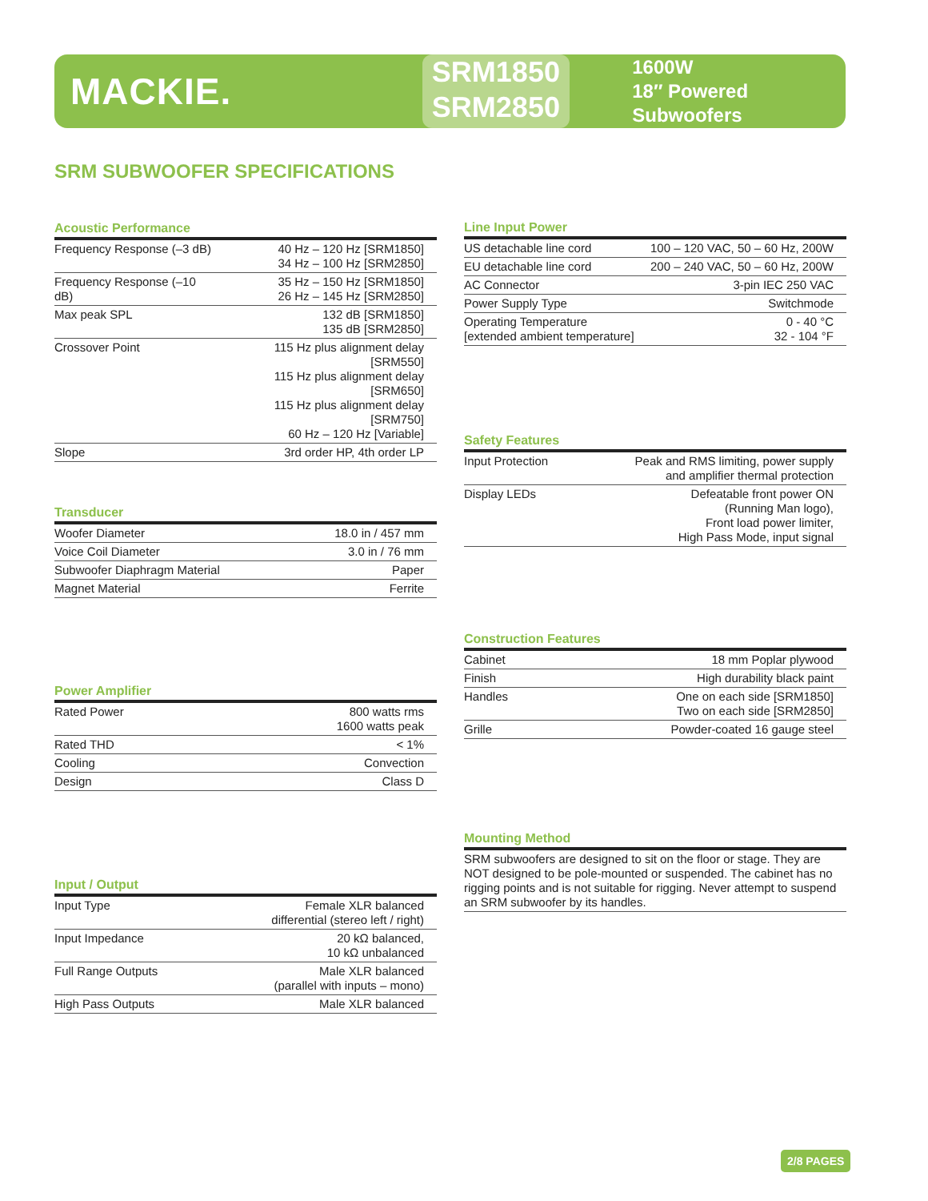MACKIE.
SRM1850
SRM2850
1600W
18″ Powered Subwoofers
SRM SUBWOOFER SPECIFICATIONS
Acoustic Performance
| Frequency Response (–3 dB) | 40 Hz – 120 Hz [SRM1850] 34 Hz – 100 Hz [SRM2850] |
| Frequency Response (–10 dB) | 35 Hz – 150 Hz [SRM1850] 26 Hz – 145 Hz [SRM2850] |
| Max peak SPL | 132 dB [SRM1850] 135 dB [SRM2850] |
| Crossover Point | 115 Hz plus alignment delay [SRM550] 115 Hz plus alignment delay [SRM650] 115 Hz plus alignment delay [SRM750] 60 Hz – 120 Hz [Variable] |
| Slope | 3rd order HP, 4th order LP |
Line Input Power
| US detachable line cord | 100 – 120 VAC, 50 – 60 Hz, 200W |
| EU detachable line cord | 200 – 240 VAC, 50 – 60 Hz, 200W |
| AC Connector | 3-pin IEC 250 VAC |
| Power Supply Type | Switchmode |
| Operating Temperature [extended ambient temperature] | 0 - 40 °C 32 - 104 °F |
Safety Features
| Input Protection | Peak and RMS limiting, power supply and amplifier thermal protection |
| Display LEDs | Defeatable front power ON (Running Man logo), Front load power limiter, High Pass Mode, input signal |
Transducer
| Woofer Diameter | 18.0 in / 457 mm |
| Voice Coil Diameter | 3.0 in / 76 mm |
| Subwoofer Diaphragm Material | Paper |
| Magnet Material | Ferrite |
Construction Features
| Cabinet | 18 mm Poplar plywood |
| Finish | High durability black paint |
| Handles | One on each side [SRM1850] Two on each side [SRM2850] |
| Grille | Powder-coated 16 gauge steel |
Power Amplifier
| Rated Power | 800 watts rms 1600 watts peak |
| Rated THD | < 1% |
| Cooling | Convection |
| Design | Class D |
Mounting Method
SRM subwoofers are designed to sit on the floor or stage. They are NOT designed to be pole-mounted or suspended. The cabinet has no rigging points and is not suitable for rigging. Never attempt to suspend an SRM subwoofer by its handles.
Input / Output
| Input Type | Female XLR balanced differential (stereo left / right) |
| Input Impedance | 20 kΩ balanced, 10 kΩ unbalanced |
| Full Range Outputs | Male XLR balanced (parallel with inputs – mono) |
| High Pass Outputs | Male XLR balanced |
2/8 PAGES